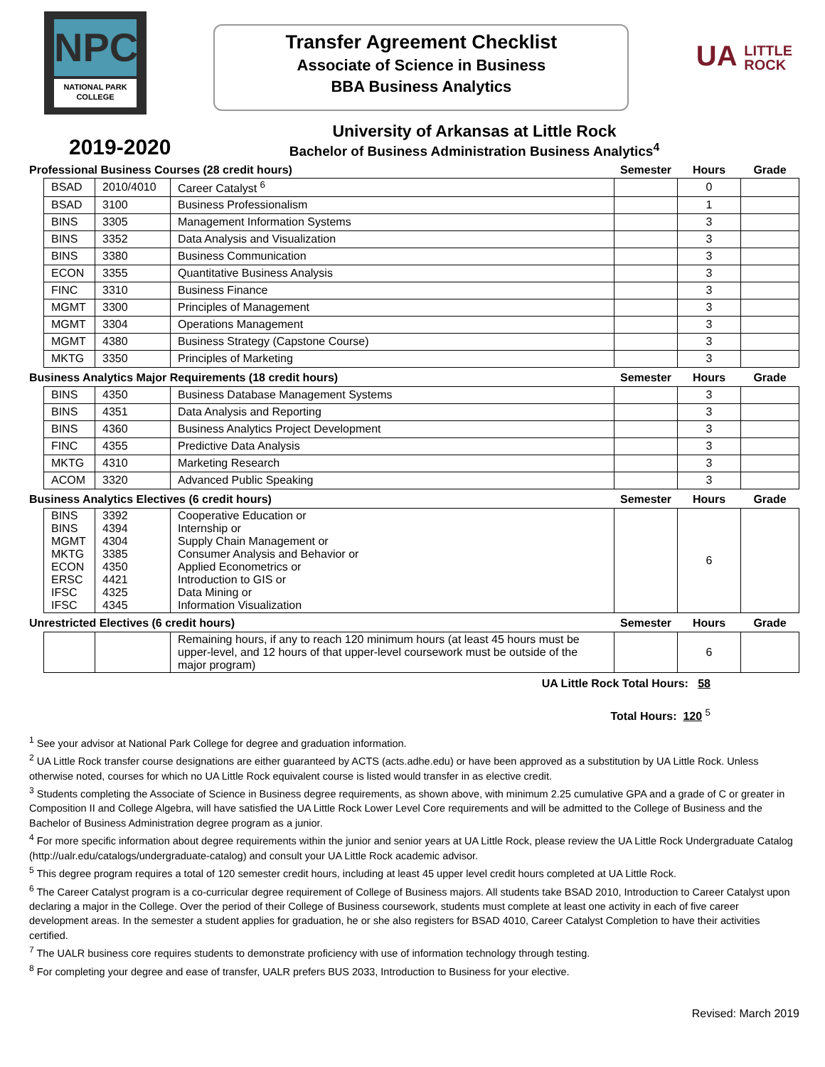NPC
NATIONAL PARK
COLLEGE
Transfer Agreement Checklist
Associate of Science in Business
BBA Business Analytics
UA LITTLE
ROCK
2019-2020
University of Arkansas at Little Rock
Bachelor of Business Administration Business Analytics<sup>4</sup>
| Professional Business Courses (28 credit hours) | | | | Semester | Hours | Grade |
| | BSAD | 2010/4010 | Career Catalyst <sup>6</sup> | | 0 | |
| | BSAD | 3100 | Business Professionalism | | 1 | |
| | BINS | 3305 | Management Information Systems | | 3 | |
| | BINS | 3352 | Data Analysis and Visualization | | 3 | |
| | BINS | 3380 | Business Communication | | 3 | |
| | ECON | 3355 | Quantitative Business Analysis | | 3 | |
| | FINC | 3310 | Business Finance | | 3 | |
| | MGMT | 3300 | Principles of Management | | 3 | |
| | MGMT | 3304 | Operations Management | | 3 | |
| | MGMT | 4380 | Business Strategy (Capstone Course) | | 3 | |
| | MKTG | 3350 | Principles of Marketing | | 3 | |
| Business Analytics Major Requirements (18 credit hours) | | | | Semester | Hours | Grade |
| | BINS | 4350 | Business Database Management Systems | | 3 | |
| | BINS | 4351 | Data Analysis and Reporting | | 3 | |
| | BINS | 4360 | Business Analytics Project Development | | 3 | |
| | FINC | 4355 | Predictive Data Analysis | | 3 | |
| | MKTG | 4310 | Marketing Research | | 3 | |
| | ACOM | 3320 | Advanced Public Speaking | | 3 | |
| Business Analytics Electives (6 credit hours) | | | | Semester | Hours | Grade |
| | BINS BINS MGMT MKTG ECON ERSC IFSC IFSC | 3392 4394 4304 3385 4350 4421 4325 4345 | Cooperative Education or Internship or Supply Chain Management or Consumer Analysis and Behavior or Applied Econometrics or Introduction to GIS or Data Mining or Information Visualization | | 6 | |
| Unrestricted Electives (6 credit hours) | | | | Semester | Hours | Grade |
| | | | Remaining hours, if any to reach 120 minimum hours (at least 45 hours must be upper-level, and 12 hours of that upper-level coursework must be outside of the major program) | | 6 | |
UA Little Rock Total Hours: 58
Total Hours: 120 <sup>5</sup>
<sup>1</sup> See your advisor at National Park College for degree and graduation information.
<sup>2</sup> UA Little Rock transfer course designations are either guaranteed by ACTS (acts.adhe.edu) or have been approved as a substitution by UA Little Rock. Unless otherwise noted, courses for which no UA Little Rock equivalent course is listed would transfer in as elective credit.
<sup>3</sup> Students completing the Associate of Science in Business degree requirements, as shown above, with minimum 2.25 cumulative GPA and a grade of C or greater in Composition II and College Algebra, will have satisfied the UA Little Rock Lower Level Core requirements and will be admitted to the College of Business and the Bachelor of Business Administration degree program as a junior.
<sup>4</sup> For more specific information about degree requirements within the junior and senior years at UA Little Rock, please review the UA Little Rock Undergraduate Catalog (http://ualr.edu/catalogs/undergraduate-catalog) and consult your UA Little Rock academic advisor.
<sup>5</sup> This degree program requires a total of 120 semester credit hours, including at least 45 upper level credit hours completed at UA Little Rock.
<sup>6</sup> The Career Catalyst program is a co-curricular degree requirement of College of Business majors. All students take BSAD 2010, Introduction to Career Catalyst upon declaring a major in the College. Over the period of their College of Business coursework, students must complete at least one activity in each of five career development areas. In the semester a student applies for graduation, he or she also registers for BSAD 4010, Career Catalyst Completion to have their activities certified.
<sup>7</sup> The UALR business core requires students to demonstrate proficiency with use of information technology through testing.
<sup>8</sup> For completing your degree and ease of transfer, UALR prefers BUS 2033, Introduction to Business for your elective.
Revised: March 2019